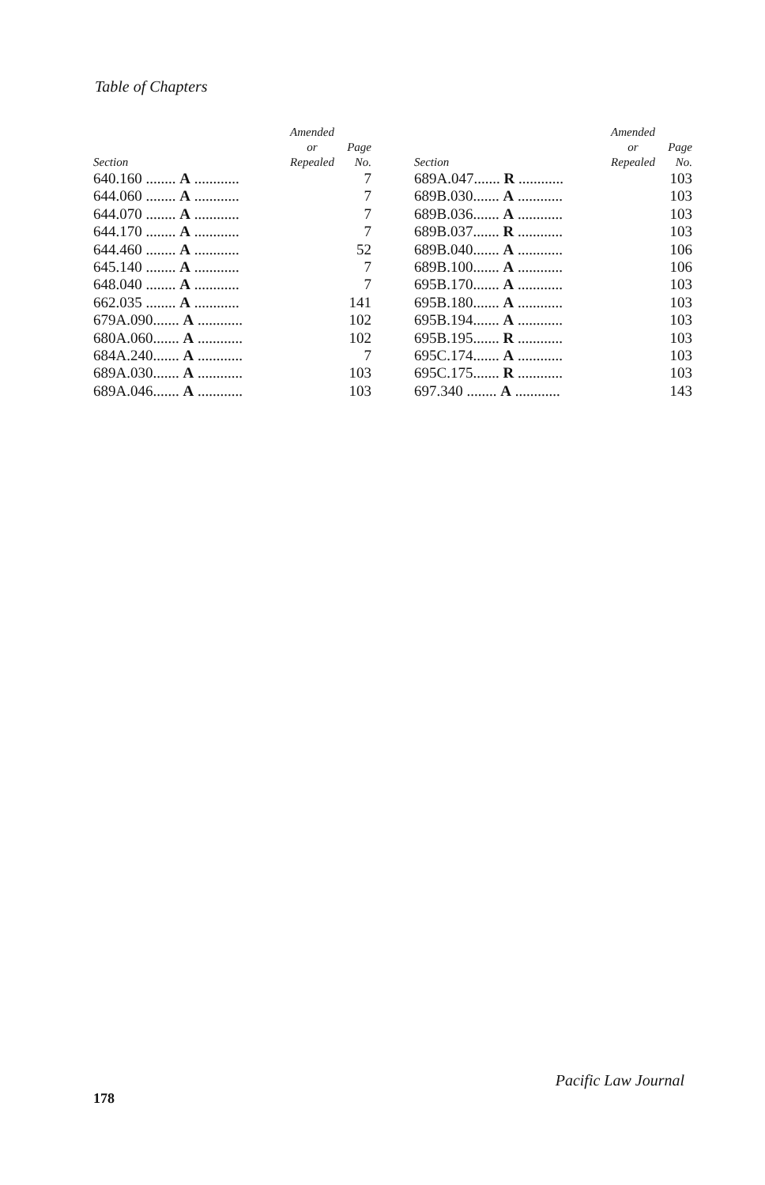Table of Chapters
| Section | Amended or Repealed | Page No. |
| --- | --- | --- |
| 640.160 ........ A ............ | | 7 |
| 644.060 ........ A ............ | | 7 |
| 644.070 ........ A ............ | | 7 |
| 644.170 ........ A ............ | | 7 |
| 644.460 ........ A ............ | | 52 |
| 645.140 ........ A ............ | | 7 |
| 648.040 ........ A ............ | | 7 |
| 662.035 ........ A ............ | | 141 |
| 679A.090....... A ............ | | 102 |
| 680A.060....... A ............ | | 102 |
| 684A.240....... A ............ | | 7 |
| 689A.030....... A ............ | | 103 |
| 689A.046....... A ............ | | 103 |
| Section | Amended or Repealed | Page No. |
| --- | --- | --- |
| 689A.047....... R ............ | | 103 |
| 689B.030....... A ............ | | 103 |
| 689B.036....... A ............ | | 103 |
| 689B.037....... R ............ | | 103 |
| 689B.040....... A ............ | | 106 |
| 689B.100....... A ............ | | 106 |
| 695B.170....... A ............ | | 103 |
| 695B.180....... A ............ | | 103 |
| 695B.194....... A ............ | | 103 |
| 695B.195....... R ............ | | 103 |
| 695C.174....... A ............ | | 103 |
| 695C.175....... R ............ | | 103 |
| 697.340 ........ A ............ | | 143 |
178
Pacific Law Journal